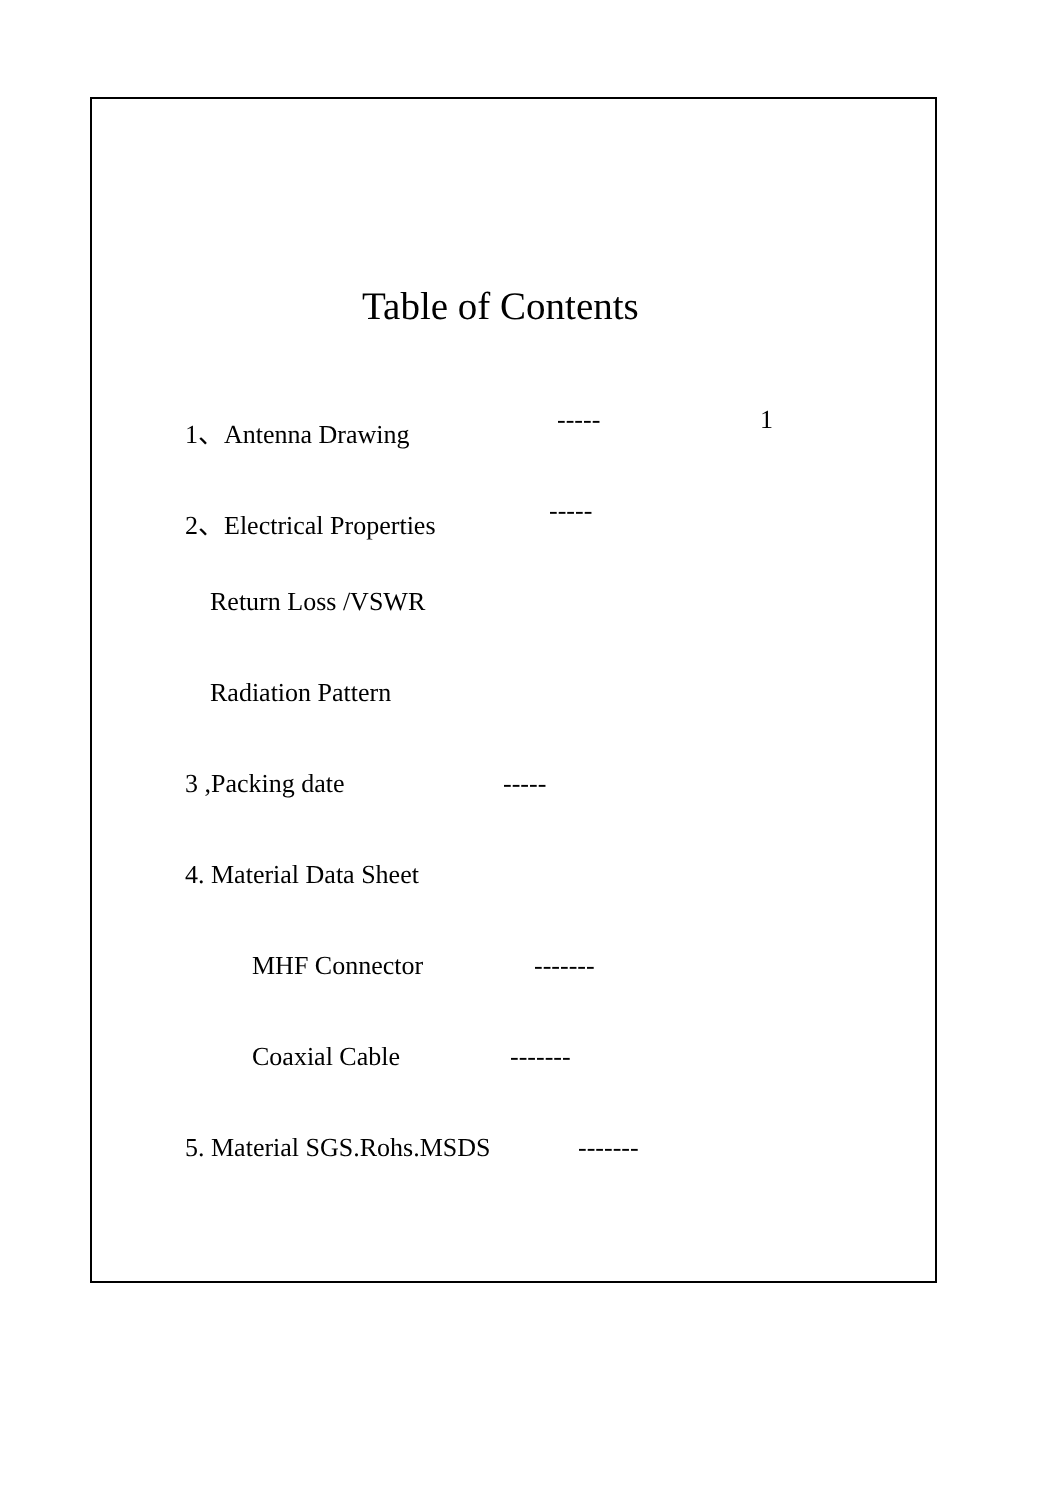Table of Contents
1、Antenna Drawing ----- 1
2、Electrical Properties -----
Return Loss /VSWR
Radiation Pattern
3 ,Packing date -----
4. Material Data Sheet
MHF Connector -------
Coaxial Cable -------
5. Material SGS.Rohs.MSDS -------